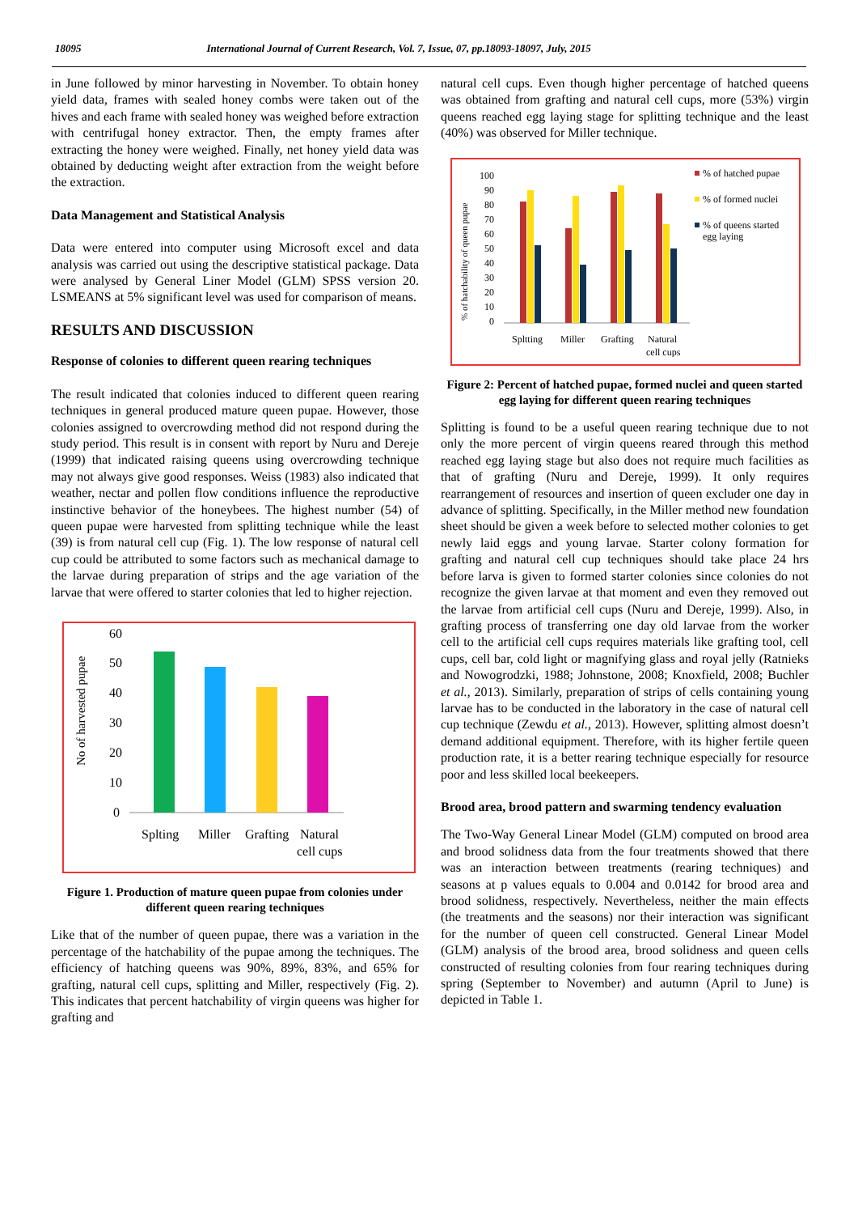18095 International Journal of Current Research, Vol. 7, Issue, 07, pp.18093-18097, July, 2015
in June followed by minor harvesting in November. To obtain honey yield data, frames with sealed honey combs were taken out of the hives and each frame with sealed honey was weighed before extraction with centrifugal honey extractor. Then, the empty frames after extracting the honey were weighed. Finally, net honey yield data was obtained by deducting weight after extraction from the weight before the extraction.
Data Management and Statistical Analysis
Data were entered into computer using Microsoft excel and data analysis was carried out using the descriptive statistical package. Data were analysed by General Liner Model (GLM) SPSS version 20. LSMEANS at 5% significant level was used for comparison of means.
RESULTS AND DISCUSSION
Response of colonies to different queen rearing techniques
The result indicated that colonies induced to different queen rearing techniques in general produced mature queen pupae. However, those colonies assigned to overcrowding method did not respond during the study period. This result is in consent with report by Nuru and Dereje (1999) that indicated raising queens using overcrowding technique may not always give good responses. Weiss (1983) also indicated that weather, nectar and pollen flow conditions influence the reproductive instinctive behavior of the honeybees. The highest number (54) of queen pupae were harvested from splitting technique while the least (39) is from natural cell cup (Fig. 1). The low response of natural cell cup could be attributed to some factors such as mechanical damage to the larvae during preparation of strips and the age variation of the larvae that were offered to starter colonies that led to higher rejection.
No of harvested pupae
60
50
40
30
20
10
0
Splting
Miller
Grafting
Natural
cell cups
Figure 1. Production of mature queen pupae from colonies under different queen rearing techniques
Like that of the number of queen pupae, there was a variation in the percentage of the hatchability of the pupae among the techniques. The efficiency of hatching queens was 90%, 89%, 83%, and 65% for grafting, natural cell cups, splitting and Miller, respectively (Fig. 2). This indicates that percent hatchability of virgin queens was higher for grafting and
natural cell cups. Even though higher percentage of hatched queens was obtained from grafting and natural cell cups, more (53%) virgin queens reached egg laying stage for splitting technique and the least (40%) was observed for Miller technique.
% of hatchability of queen pupae
100
90
80
70
60
50
40
30
20
10
0
Spltting
Miller
Grafting
Natural
cell cups
% of hatched pupae
% of formed nuclei
% of queens started
egg laying
Figure 2: Percent of hatched pupae, formed nuclei and queen started egg laying for different queen rearing techniques
Splitting is found to be a useful queen rearing technique due to not only the more percent of virgin queens reared through this method reached egg laying stage but also does not require much facilities as that of grafting (Nuru and Dereje, 1999). It only requires rearrangement of resources and insertion of queen excluder one day in advance of splitting. Specifically, in the Miller method new foundation sheet should be given a week before to selected mother colonies to get newly laid eggs and young larvae. Starter colony formation for grafting and natural cell cup techniques should take place 24 hrs before larva is given to formed starter colonies since colonies do not recognize the given larvae at that moment and even they removed out the larvae from artificial cell cups (Nuru and Dereje, 1999). Also, in grafting process of transferring one day old larvae from the worker cell to the artificial cell cups requires materials like grafting tool, cell cups, cell bar, cold light or magnifying glass and royal jelly (Ratnieks and Nowogrodzki, 1988; Johnstone, 2008; Knoxfield, 2008; Buchler et al., 2013). Similarly, preparation of strips of cells containing young larvae has to be conducted in the laboratory in the case of natural cell cup technique (Zewdu et al., 2013). However, splitting almost doesn’t demand additional equipment. Therefore, with its higher fertile queen production rate, it is a better rearing technique especially for resource poor and less skilled local beekeepers.
Brood area, brood pattern and swarming tendency evaluation
The Two-Way General Linear Model (GLM) computed on brood area and brood solidness data from the four treatments showed that there was an interaction between treatments (rearing techniques) and seasons at p values equals to 0.004 and 0.0142 for brood area and brood solidness, respectively. Nevertheless, neither the main effects (the treatments and the seasons) nor their interaction was significant for the number of queen cell constructed. General Linear Model (GLM) analysis of the brood area, brood solidness and queen cells constructed of resulting colonies from four rearing techniques during spring (September to November) and autumn (April to June) is depicted in Table 1.